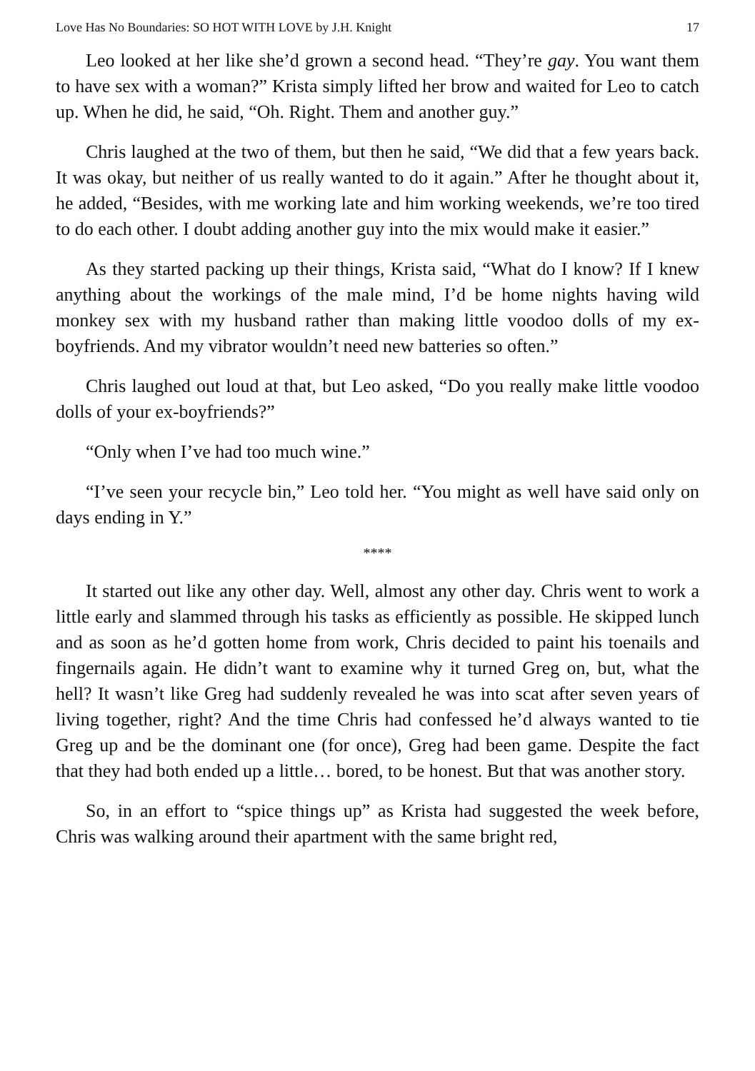Love Has No Boundaries: SO HOT WITH LOVE by J.H. Knight 17
Leo looked at her like she’d grown a second head. “They’re gay. You want them to have sex with a woman?” Krista simply lifted her brow and waited for Leo to catch up. When he did, he said, “Oh. Right. Them and another guy.”
Chris laughed at the two of them, but then he said, “We did that a few years back. It was okay, but neither of us really wanted to do it again.” After he thought about it, he added, “Besides, with me working late and him working weekends, we’re too tired to do each other. I doubt adding another guy into the mix would make it easier.”
As they started packing up their things, Krista said, “What do I know? If I knew anything about the workings of the male mind, I’d be home nights having wild monkey sex with my husband rather than making little voodoo dolls of my ex-boyfriends. And my vibrator wouldn’t need new batteries so often.”
Chris laughed out loud at that, but Leo asked, “Do you really make little voodoo dolls of your ex-boyfriends?”
“Only when I’ve had too much wine.”
“I’ve seen your recycle bin,” Leo told her. “You might as well have said only on days ending in Y.”
****
It started out like any other day. Well, almost any other day. Chris went to work a little early and slammed through his tasks as efficiently as possible. He skipped lunch and as soon as he’d gotten home from work, Chris decided to paint his toenails and fingernails again. He didn’t want to examine why it turned Greg on, but, what the hell? It wasn’t like Greg had suddenly revealed he was into scat after seven years of living together, right? And the time Chris had confessed he’d always wanted to tie Greg up and be the dominant one (for once), Greg had been game. Despite the fact that they had both ended up a little… bored, to be honest. But that was another story.
So, in an effort to “spice things up” as Krista had suggested the week before, Chris was walking around their apartment with the same bright red,